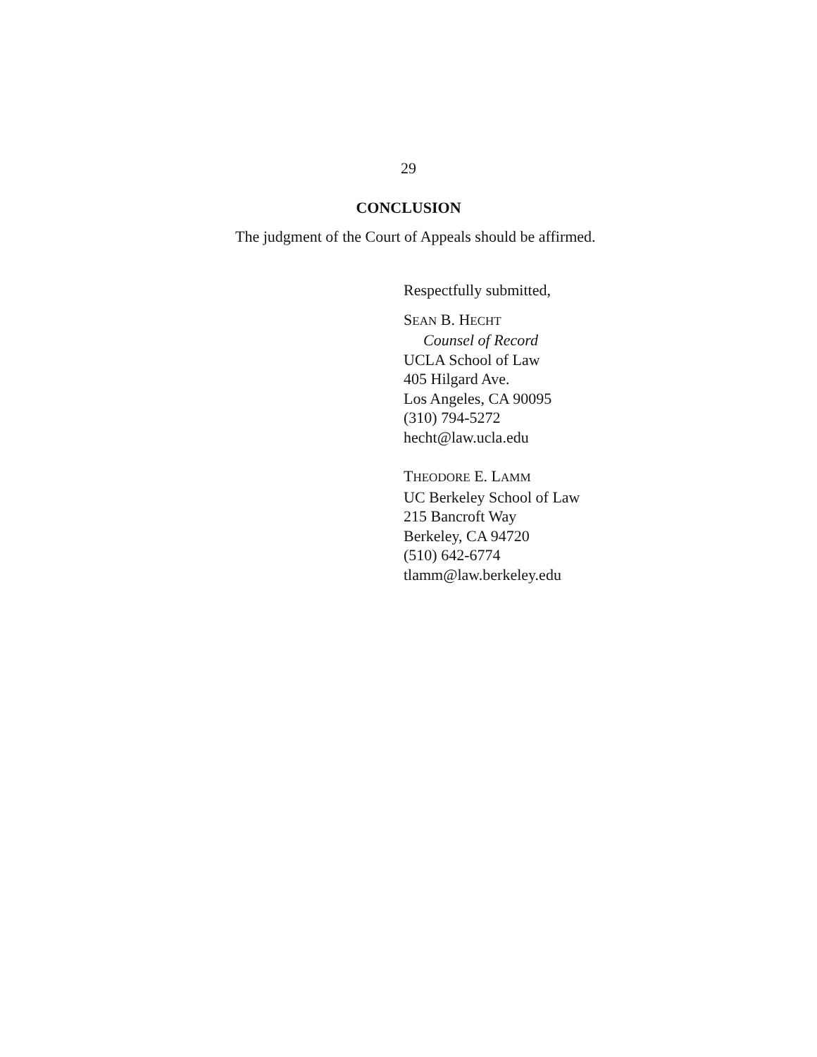29
CONCLUSION
The judgment of the Court of Appeals should be affirmed.
Respectfully submitted,
SEAN B. HECHT
Counsel of Record
UCLA School of Law
405 Hilgard Ave.
Los Angeles, CA 90095
(310) 794-5272
hecht@law.ucla.edu
THEODORE E. LAMM
UC Berkeley School of Law
215 Bancroft Way
Berkeley, CA 94720
(510) 642-6774
tlamm@law.berkeley.edu